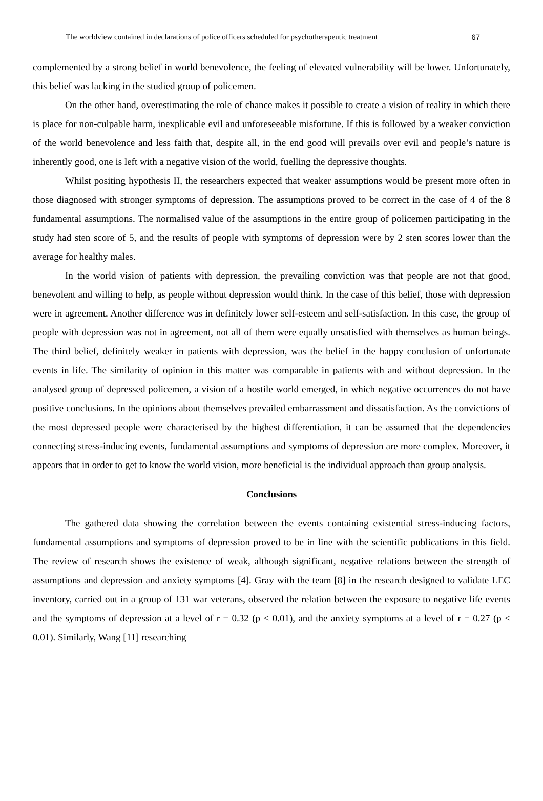The worldview contained in declarations of police officers scheduled for psychotherapeutic treatment 67
complemented by a strong belief in world benevolence, the feeling of elevated vulnerability will be lower. Unfortunately, this belief was lacking in the studied group of policemen.
On the other hand, overestimating the role of chance makes it possible to create a vision of reality in which there is place for non-culpable harm, inexplicable evil and unforeseeable misfortune. If this is followed by a weaker conviction of the world benevolence and less faith that, despite all, in the end good will prevails over evil and people’s nature is inherently good, one is left with a negative vision of the world, fuelling the depressive thoughts.
Whilst positing hypothesis II, the researchers expected that weaker assumptions would be present more often in those diagnosed with stronger symptoms of depression. The assumptions proved to be correct in the case of 4 of the 8 fundamental assumptions. The normalised value of the assumptions in the entire group of policemen participating in the study had sten score of 5, and the results of people with symptoms of depression were by 2 sten scores lower than the average for healthy males.
In the world vision of patients with depression, the prevailing conviction was that people are not that good, benevolent and willing to help, as people without depression would think. In the case of this belief, those with depression were in agreement. Another difference was in definitely lower self-esteem and self-satisfaction. In this case, the group of people with depression was not in agreement, not all of them were equally unsatisfied with themselves as human beings. The third belief, definitely weaker in patients with depression, was the belief in the happy conclusion of unfortunate events in life. The similarity of opinion in this matter was comparable in patients with and without depression. In the analysed group of depressed policemen, a vision of a hostile world emerged, in which negative occurrences do not have positive conclusions. In the opinions about themselves prevailed embarrassment and dissatisfaction. As the convictions of the most depressed people were characterised by the highest differentiation, it can be assumed that the dependencies connecting stress-inducing events, fundamental assumptions and symptoms of depression are more complex. Moreover, it appears that in order to get to know the world vision, more beneficial is the individual approach than group analysis.
Conclusions
The gathered data showing the correlation between the events containing existential stress-inducing factors, fundamental assumptions and symptoms of depression proved to be in line with the scientific publications in this field. The review of research shows the existence of weak, although significant, negative relations between the strength of assumptions and depression and anxiety symptoms [4]. Gray with the team [8] in the research designed to validate LEC inventory, carried out in a group of 131 war veterans, observed the relation between the exposure to negative life events and the symptoms of depression at a level of r = 0.32 (p < 0.01), and the anxiety symptoms at a level of r = 0.27 (p < 0.01). Similarly, Wang [11] researching